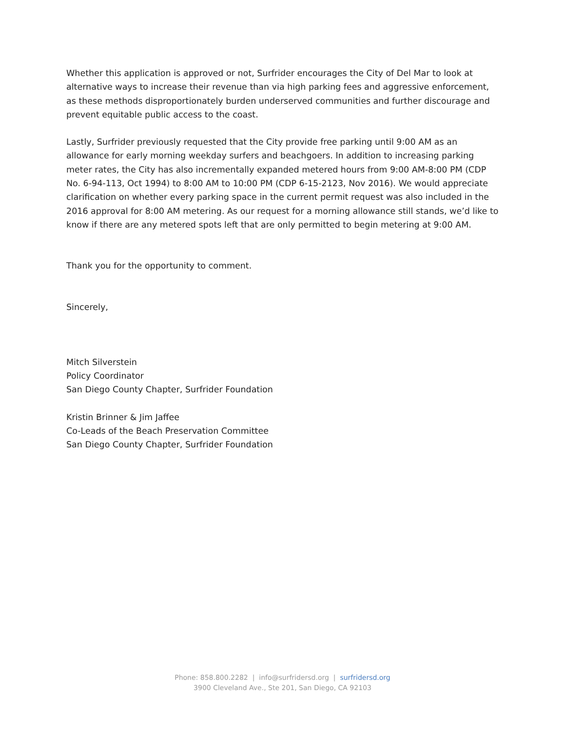Whether this application is approved or not, Surfrider encourages the City of Del Mar to look at alternative ways to increase their revenue than via high parking fees and aggressive enforcement, as these methods disproportionately burden underserved communities and further discourage and prevent equitable public access to the coast.
Lastly, Surfrider previously requested that the City provide free parking until 9:00 AM as an allowance for early morning weekday surfers and beachgoers. In addition to increasing parking meter rates, the City has also incrementally expanded metered hours from 9:00 AM-8:00 PM (CDP No. 6-94-113, Oct 1994) to 8:00 AM to 10:00 PM (CDP 6-15-2123, Nov 2016). We would appreciate clarification on whether every parking space in the current permit request was also included in the 2016 approval for 8:00 AM metering. As our request for a morning allowance still stands, we’d like to know if there are any metered spots left that are only permitted to begin metering at 9:00 AM.
Thank you for the opportunity to comment.
Sincerely,
Mitch Silverstein
Policy Coordinator
San Diego County Chapter, Surfrider Foundation
Kristin Brinner & Jim Jaffee
Co-Leads of the Beach Preservation Committee
San Diego County Chapter, Surfrider Foundation
Phone: 858.800.2282 | info@surfridersd.org | surfridersd.org
3900 Cleveland Ave., Ste 201, San Diego, CA 92103